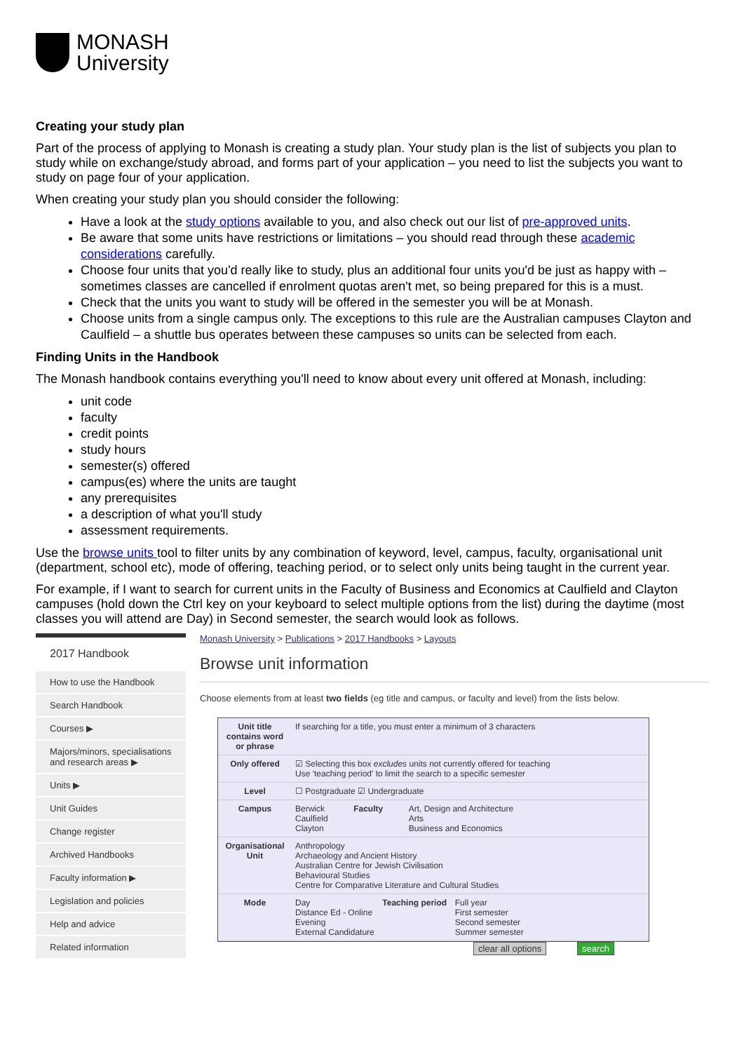MONASH
University
Creating your study plan
Part of the process of applying to Monash is creating a study plan. Your study plan is the list of subjects you plan to study while on exchange/study abroad, and forms part of your application – you need to list the subjects you want to study on page four of your application.
When creating your study plan you should consider the following:
Have a look at the study options available to you, and also check out our list of pre-approved units.
Be aware that some units have restrictions or limitations – you should read through these academic considerations carefully.
Choose four units that you'd really like to study, plus an additional four units you'd be just as happy with – sometimes classes are cancelled if enrolment quotas aren't met, so being prepared for this is a must.
Check that the units you want to study will be offered in the semester you will be at Monash.
Choose units from a single campus only. The exceptions to this rule are the Australian campuses Clayton and Caulfield – a shuttle bus operates between these campuses so units can be selected from each.
Finding Units in the Handbook
The Monash handbook contains everything you'll need to know about every unit offered at Monash, including:
unit code
faculty
credit points
study hours
semester(s) offered
campus(es) where the units are taught
any prerequisites
a description of what you'll study
assessment requirements.
Use the browse units tool to filter units by any combination of keyword, level, campus, faculty, organisational unit (department, school etc), mode of offering, teaching period, or to select only units being taught in the current year.
For example, if I want to search for current units in the Faculty of Business and Economics at Caulfield and Clayton campuses (hold down the Ctrl key on your keyboard to select multiple options from the list) during the daytime (most classes you will attend are Day) in Second semester, the search would look as follows.
2017 Handbook
How to use the Handbook
Search Handbook
Courses ▶
Majors/minors, specialisations and research areas ▶
Units ▶
Unit Guides
Change register
Archived Handbooks
Faculty information ▶
Legislation and policies
Help and advice
Related information
Monash University > Publications > 2017 Handbooks > Layouts
Browse unit information
Choose elements from at least two fields (eg title and campus, or faculty and level) from the lists below.
Unit title contains word or phrase
If searching for a title, you must enter a minimum of 3 characters
Only offered ☑ Selecting this box excludes units not currently offered for teaching
Use 'teaching period' to limit the search to a specific semester
Level ☐ Postgraduate ☑ Undergraduate
Campus Berwick
Caulfield
Clayton
Faculty Art, Design and Architecture
Arts
Business and Economics
Organisational Unit
Anthropology
Archaeology and Ancient History
Australian Centre for Jewish Civilisation
Behavioural Studies
Centre for Comparative Literature and Cultural Studies
Mode Day
Distance Ed - Online
Evening
External Candidature
Teaching period
Full year
First semester
Second semester
Summer semester
clear all options search